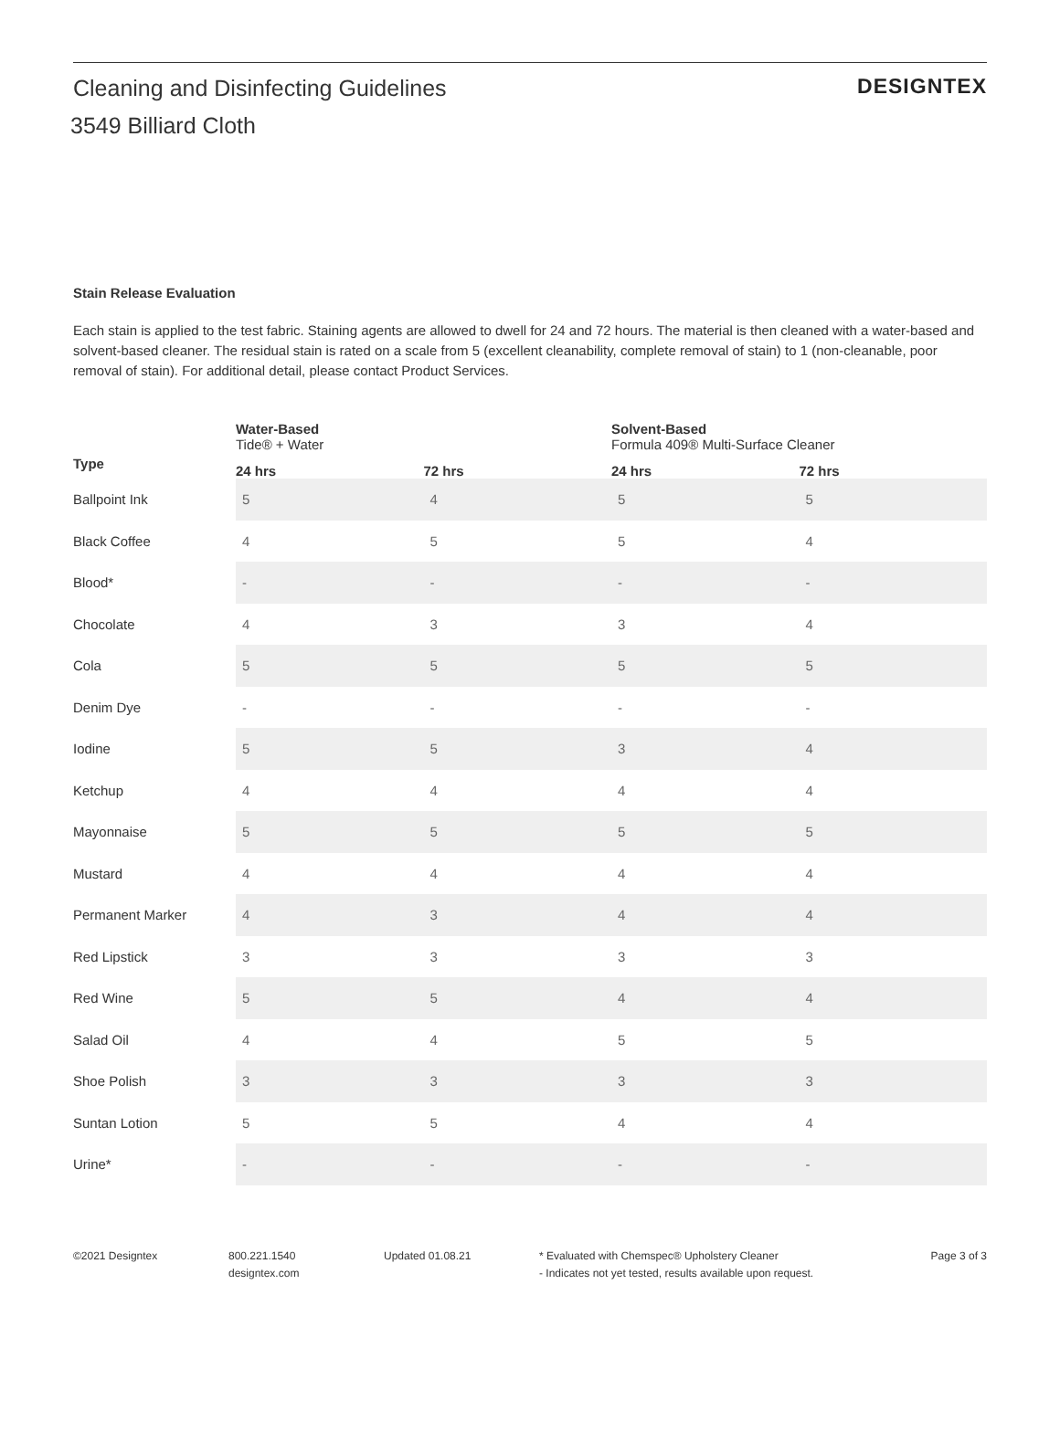Cleaning and Disinfecting Guidelines
DESIGNTEX
3549 Billiard Cloth
Stain Release Evaluation
Each stain is applied to the test fabric. Staining agents are allowed to dwell for 24 and 72 hours. The material is then cleaned with a water-based and solvent-based cleaner. The residual stain is rated on a scale from 5 (excellent cleanability, complete removal of stain) to 1 (non-cleanable, poor removal of stain). For additional detail, please contact Product Services.
| | Water-Based Tide® + Water | | Solvent-Based Formula 409® Multi-Surface Cleaner | |
| --- | --- | --- | --- | --- |
| Type | 24 hrs | 72 hrs | 24 hrs | 72 hrs |
| Ballpoint Ink | 5 | 4 | 5 | 5 |
| Black Coffee | 4 | 5 | 5 | 4 |
| Blood* | - | - | - | - |
| Chocolate | 4 | 3 | 3 | 4 |
| Cola | 5 | 5 | 5 | 5 |
| Denim Dye | - | - | - | - |
| Iodine | 5 | 5 | 3 | 4 |
| Ketchup | 4 | 4 | 4 | 4 |
| Mayonnaise | 5 | 5 | 5 | 5 |
| Mustard | 4 | 4 | 4 | 4 |
| Permanent Marker | 4 | 3 | 4 | 4 |
| Red Lipstick | 3 | 3 | 3 | 3 |
| Red Wine | 5 | 5 | 4 | 4 |
| Salad Oil | 4 | 4 | 5 | 5 |
| Shoe Polish | 3 | 3 | 3 | 3 |
| Suntan Lotion | 5 | 5 | 4 | 4 |
| Urine* | - | - | - | - |
©2021 Designtex 800.221.1540
designtex.com
Updated 01.08.21 * Evaluated with Chemspec® Upholstery Cleaner
- Indicates not yet tested, results available upon request.
Page 3 of 3